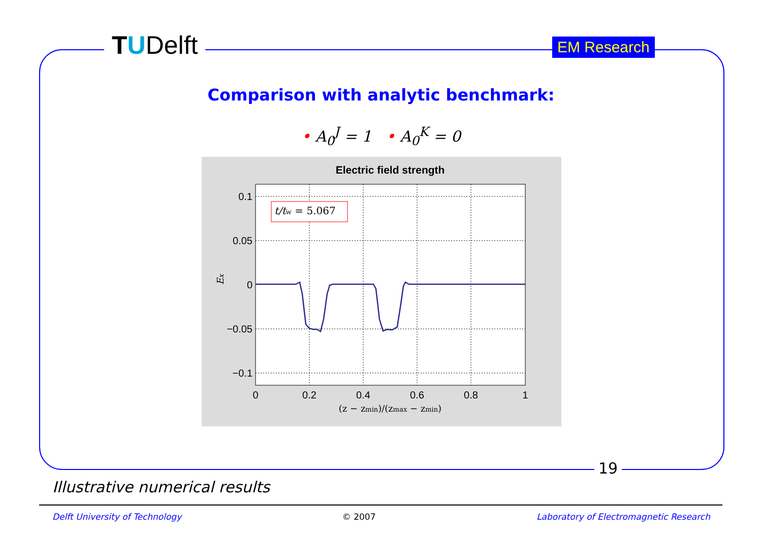TUDelft EM Research
Comparison with analytic benchmark:
• A<sub>0</sub><sup>J</sup> = 1 • A<sub>0</sub><sup>K</sup> = 0
Electric field strength
t/tw = 5.067
0.1
0.05
0
−0.05
−0.1
0
0.2
0.4
0.6
0.8
1
(z − zmin)/(zmax − zmin)
Ex
19
Illustrative numerical results
Delft University of Technology © 2007 Laboratory of Electromagnetic Research